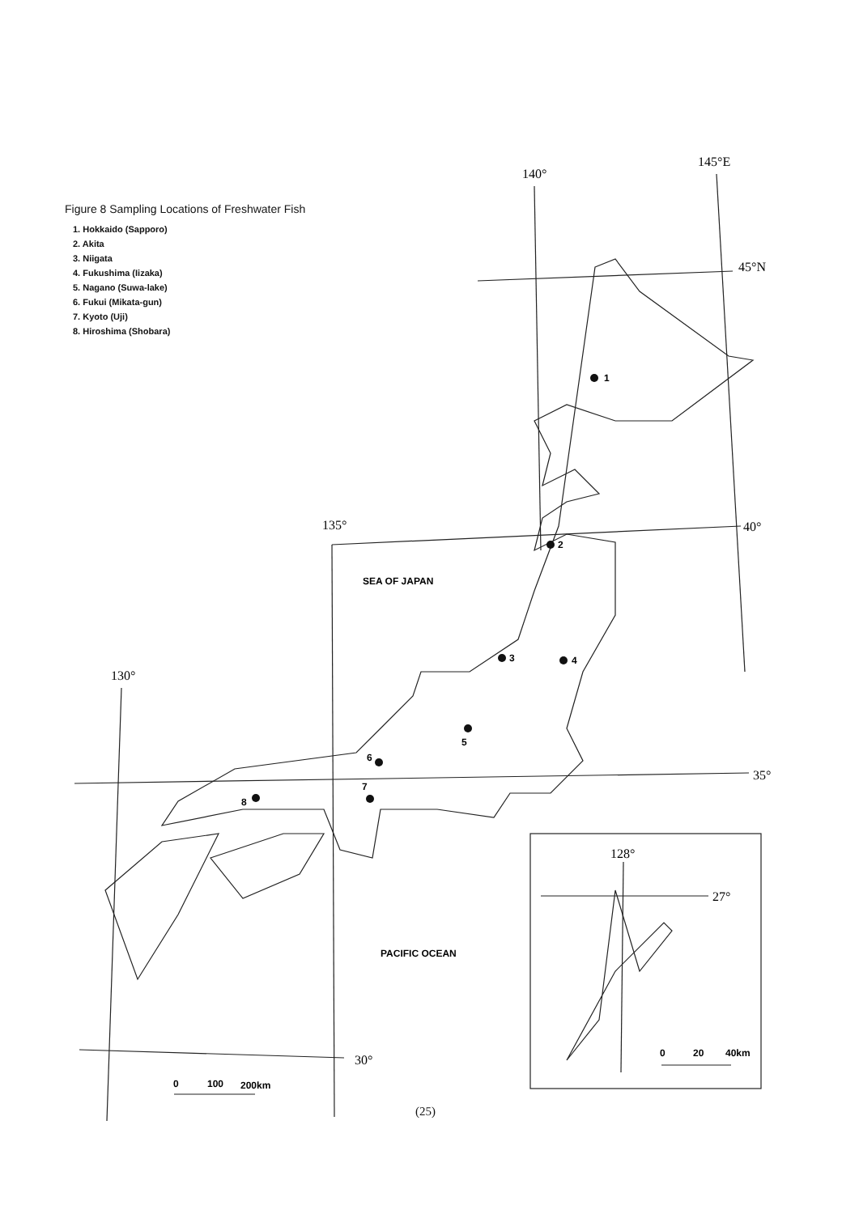140°
145°E
45°N
40°
135°
130°
35°
30°
128°
27°
1
2
3
4
5
6
7
8
SEA OF JAPAN
PACIFIC OCEAN
0
100
200km
0
20
40km
Figure 8 Sampling Locations of Freshwater Fish
1. Hokkaido (Sapporo)
2. Akita
3. Niigata
4. Fukushima (Iizaka)
5. Nagano (Suwa-lake)
6. Fukui (Mikata-gun)
7. Kyoto (Uji)
8. Hiroshima (Shobara)
(25)